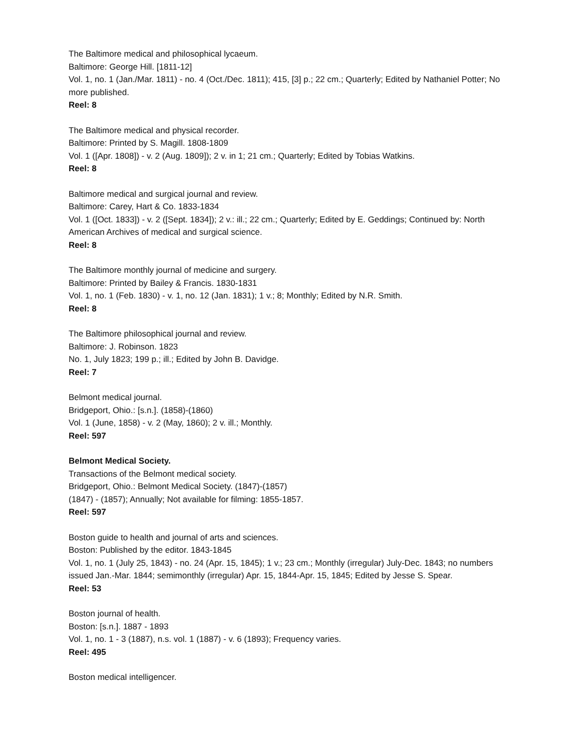The Baltimore medical and philosophical lycaeum.
Baltimore: George Hill. [1811-12]
Vol. 1, no. 1 (Jan./Mar. 1811) - no. 4 (Oct./Dec. 1811); 415, [3] p.; 22 cm.; Quarterly; Edited by Nathaniel Potter; No more published.
Reel: 8
The Baltimore medical and physical recorder.
Baltimore: Printed by S. Magill. 1808-1809
Vol. 1 ([Apr. 1808]) - v. 2 (Aug. 1809]); 2 v. in 1; 21 cm.; Quarterly; Edited by Tobias Watkins.
Reel: 8
Baltimore medical and surgical journal and review.
Baltimore: Carey, Hart & Co. 1833-1834
Vol. 1 ([Oct. 1833]) - v. 2 ([Sept. 1834]); 2 v.: ill.; 22 cm.; Quarterly; Edited by E. Geddings; Continued by: North American Archives of medical and surgical science.
Reel: 8
The Baltimore monthly journal of medicine and surgery.
Baltimore: Printed by Bailey & Francis. 1830-1831
Vol. 1, no. 1 (Feb. 1830) - v. 1, no. 12 (Jan. 1831); 1 v.; 8; Monthly; Edited by N.R. Smith.
Reel: 8
The Baltimore philosophical journal and review.
Baltimore: J. Robinson. 1823
No. 1, July 1823; 199 p.; ill.; Edited by John B. Davidge.
Reel: 7
Belmont medical journal.
Bridgeport, Ohio.: [s.n.]. (1858)-(1860)
Vol. 1 (June, 1858) - v. 2 (May, 1860); 2 v. ill.; Monthly.
Reel: 597
Belmont Medical Society.
Transactions of the Belmont medical society.
Bridgeport, Ohio.: Belmont Medical Society. (1847)-(1857)
(1847) - (1857); Annually; Not available for filming: 1855-1857.
Reel: 597
Boston guide to health and journal of arts and sciences.
Boston: Published by the editor. 1843-1845
Vol. 1, no. 1 (July 25, 1843) - no. 24 (Apr. 15, 1845); 1 v.; 23 cm.; Monthly (irregular) July-Dec. 1843; no numbers issued Jan.-Mar. 1844; semimonthly (irregular) Apr. 15, 1844-Apr. 15, 1845; Edited by Jesse S. Spear.
Reel: 53
Boston journal of health.
Boston: [s.n.]. 1887 - 1893
Vol. 1, no. 1 - 3 (1887), n.s. vol. 1 (1887) - v. 6 (1893); Frequency varies.
Reel: 495
Boston medical intelligencer.